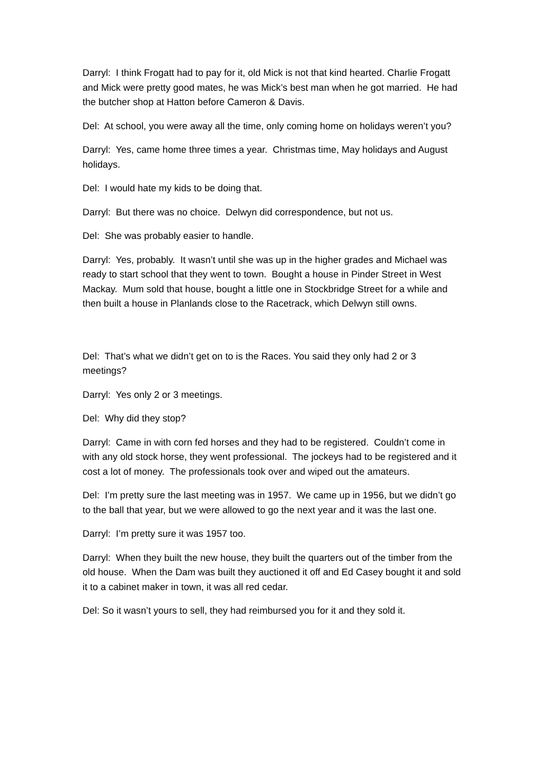Darryl: I think Frogatt had to pay for it, old Mick is not that kind hearted. Charlie Frogatt and Mick were pretty good mates, he was Mick’s best man when he got married. He had the butcher shop at Hatton before Cameron & Davis.
Del: At school, you were away all the time, only coming home on holidays weren’t you?
Darryl: Yes, came home three times a year. Christmas time, May holidays and August holidays.
Del: I would hate my kids to be doing that.
Darryl: But there was no choice. Delwyn did correspondence, but not us.
Del: She was probably easier to handle.
Darryl: Yes, probably. It wasn’t until she was up in the higher grades and Michael was ready to start school that they went to town. Bought a house in Pinder Street in West Mackay. Mum sold that house, bought a little one in Stockbridge Street for a while and then built a house in Planlands close to the Racetrack, which Delwyn still owns.
Del: That’s what we didn’t get on to is the Races. You said they only had 2 or 3 meetings?
Darryl: Yes only 2 or 3 meetings.
Del: Why did they stop?
Darryl: Came in with corn fed horses and they had to be registered. Couldn’t come in with any old stock horse, they went professional. The jockeys had to be registered and it cost a lot of money. The professionals took over and wiped out the amateurs.
Del: I’m pretty sure the last meeting was in 1957. We came up in 1956, but we didn’t go to the ball that year, but we were allowed to go the next year and it was the last one.
Darryl: I’m pretty sure it was 1957 too.
Darryl: When they built the new house, they built the quarters out of the timber from the old house. When the Dam was built they auctioned it off and Ed Casey bought it and sold it to a cabinet maker in town, it was all red cedar.
Del: So it wasn’t yours to sell, they had reimbursed you for it and they sold it.